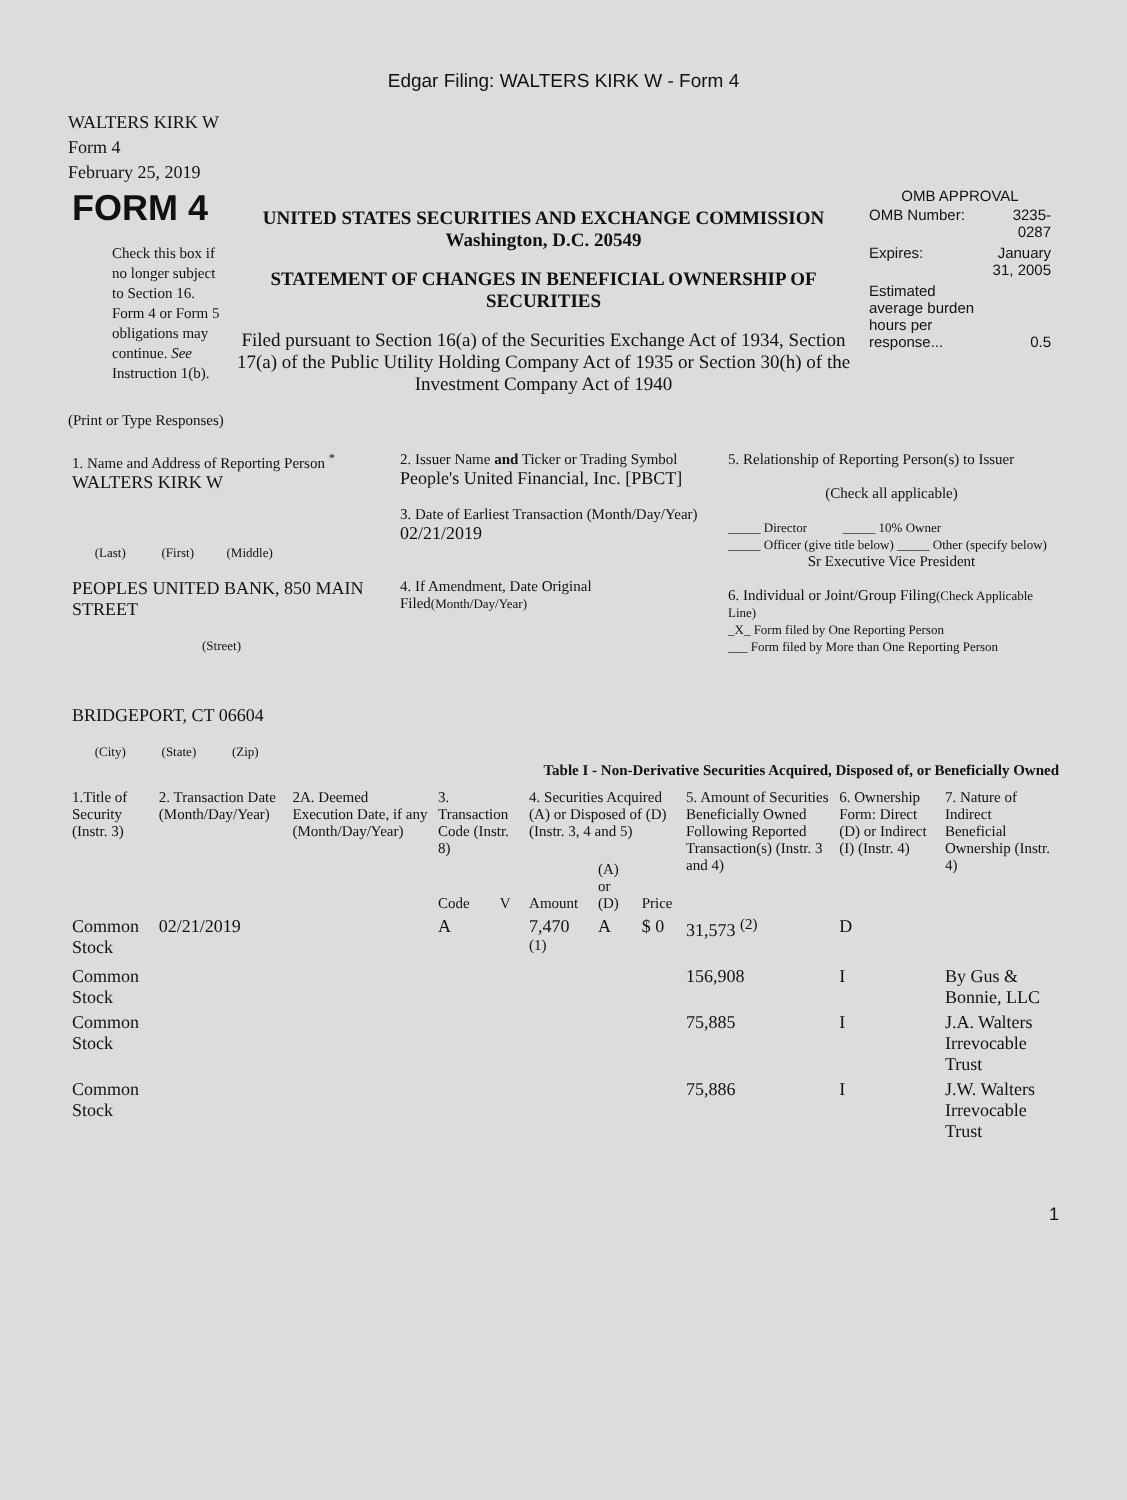Edgar Filing: WALTERS KIRK W - Form 4
WALTERS KIRK W
Form 4
February 25, 2019
| FORM 4 Check this box if no longer subject to Section 16. Form 4 or Form 5 obligations may continue. See Instruction 1(b). | UNITED STATES SECURITIES AND EXCHANGE COMMISSION Washington, D.C. 20549 STATEMENT OF CHANGES IN BENEFICIAL OWNERSHIP OF SECURITIES Filed pursuant to Section 16(a) of the Securities Exchange Act of 1934, Section 17(a) of the Public Utility Holding Company Act of 1935 or Section 30(h) of the Investment Company Act of 1940 | OMB APPROVAL / OMB Number: / 3235-0287 / / Expires: / January 31, 2005 / / Estimated average burden hours per response... / 0.5 / |
(Print or Type Responses)
| 1. Name and Address of Reporting Person <sup>*</sup> WALTERS KIRK W (Last) (First) (Middle) PEOPLES UNITED BANK, 850 MAIN STREET (Street) BRIDGEPORT, CT 06604 (City) (State) (Zip) | 2. Issuer Name and Ticker or Trading Symbol People's United Financial, Inc. [PBCT] 3. Date of Earliest Transaction (Month/Day/Year) 02/21/2019 4. If Amendment, Date Original Filed (Month/Day/Year) | 5. Relationship of Reporting Person(s) to Issuer (Check all applicable) _____ Director _____ 10% Owner _____ Officer (give title below) _____ Other (specify below) Sr Executive Vice President 6. Individual or Joint/Group Filing (Check Applicable Line) _X_ Form filed by One Reporting Person ___ Form filed by More than One Reporting Person |
Table I - Non-Derivative Securities Acquired, Disposed of, or Beneficially Owned
| 1.Title of Security (Instr. 3) | 2. Transaction Date (Month/Day/Year) | 2A. Deemed Execution Date, if any (Month/Day/Year) | 3. Transaction Code (Instr. 8) | | 4. Securities Acquired (A) or Disposed of (D) (Instr. 3, 4 and 5) | | | 5. Amount of Securities Beneficially Owned Following Reported Transaction(s) (Instr. 3 and 4) | 6. Ownership Form: Direct (D) or Indirect (I) (Instr. 4) | 7. Nature of Indirect Beneficial Ownership (Instr. 4) |
| --- | --- | --- | --- | --- | --- | --- | --- | --- | --- | --- |
| | | | Code | V | Amount | (A) or (D) | Price | | | |
| Common Stock | 02/21/2019 | | A | | 7,470 <sup>(1)</sup> | A | $ 0 | 31,573 <sup>(2)</sup> | D | |
| Common Stock | | | | | | | | 156,908 | I | By Gus & Bonnie, LLC |
| Common Stock | | | | | | | | 75,885 | I | J.A. Walters Irrevocable Trust |
| Common Stock | | | | | | | | 75,886 | I | J.W. Walters Irrevocable Trust |
1